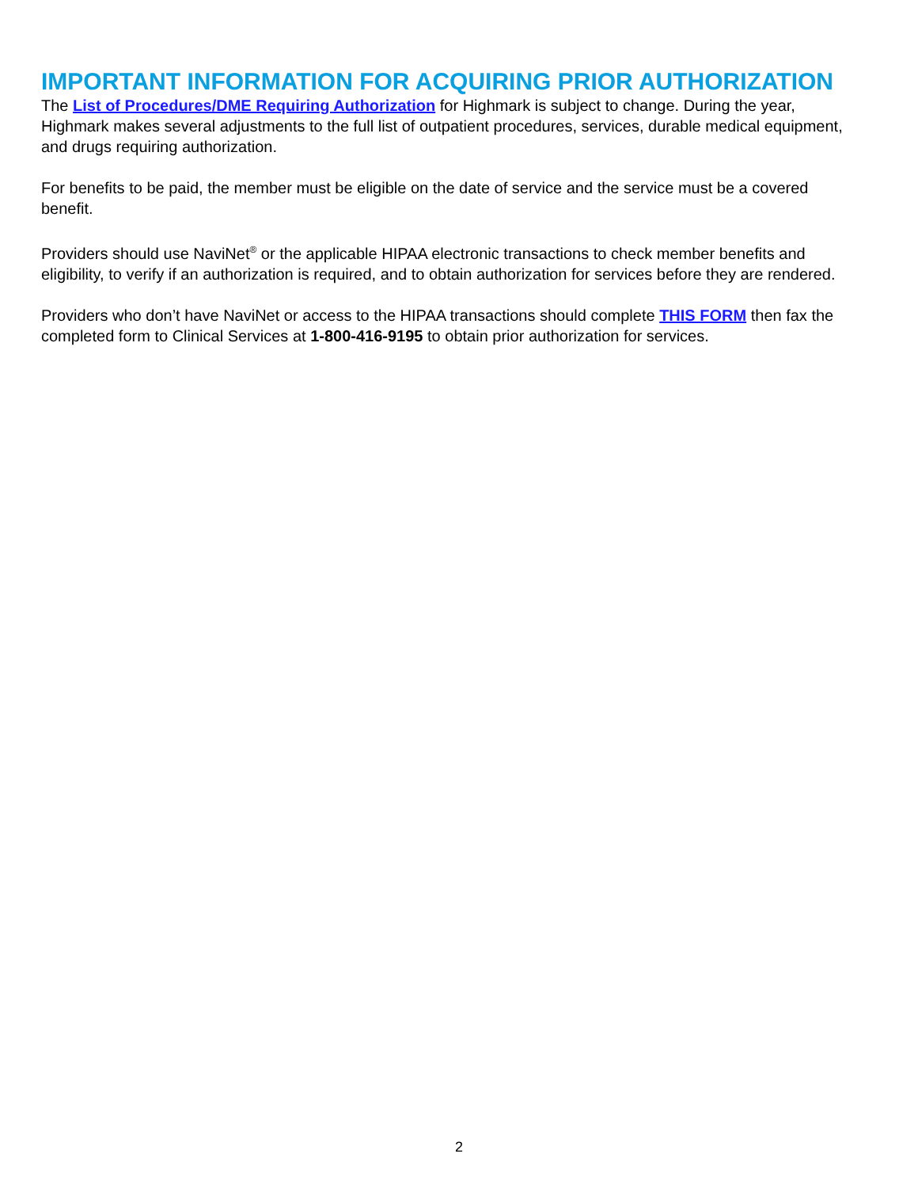IMPORTANT INFORMATION FOR ACQUIRING PRIOR AUTHORIZATION
The List of Procedures/DME Requiring Authorization for Highmark is subject to change. During the year, Highmark makes several adjustments to the full list of outpatient procedures, services, durable medical equipment, and drugs requiring authorization.
For benefits to be paid, the member must be eligible on the date of service and the service must be a covered benefit.
Providers should use NaviNet<sup>®</sup> or the applicable HIPAA electronic transactions to check member benefits and eligibility, to verify if an authorization is required, and to obtain authorization for services before they are rendered.
Providers who don’t have NaviNet or access to the HIPAA transactions should complete THIS FORM then fax the completed form to Clinical Services at 1-800-416-9195 to obtain prior authorization for services.
2